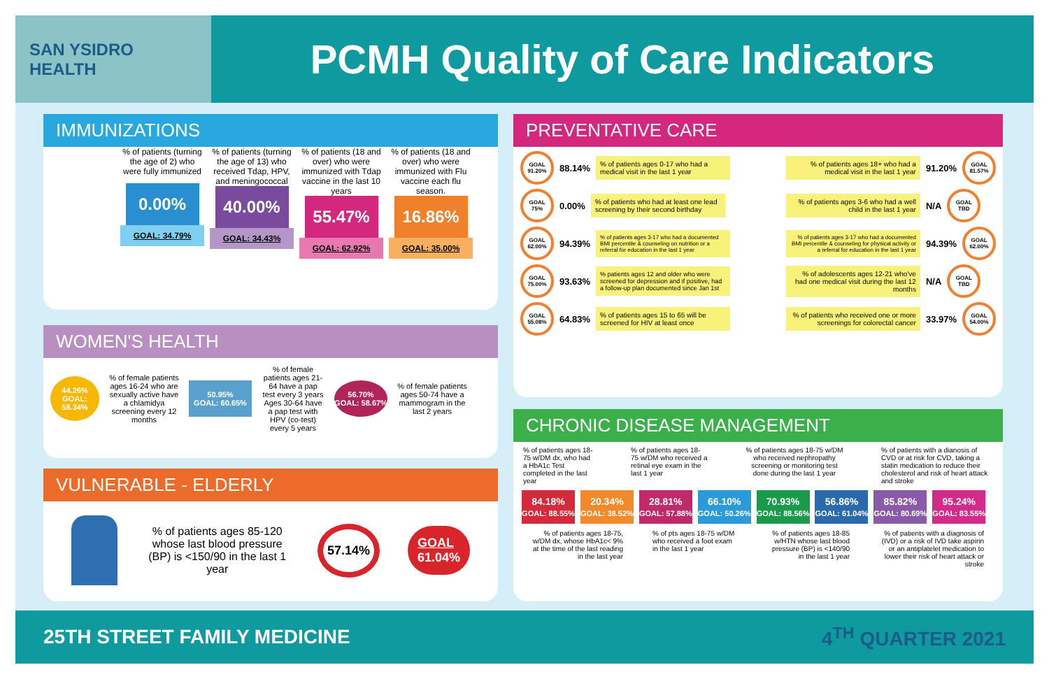SAN YSIDRO
HEALTH
PCMH Quality of Care Indicators
IMMUNIZATIONS
% of patients (turning the age of 2) who were fully immunized
0.00%
GOAL: 34.79%
% of patients (turning the age of 13) who received Tdap, HPV, and meningococcal
40.00%
GOAL: 34.43%
% of patients (18 and over) who were immunized with Tdap vaccine in the last 10 years
55.47%
GOAL: 62.92%
% of patients (18 and over) who were immunized with Flu vaccine each flu season.
16.86%
GOAL: 35.00%
WOMEN'S HEALTH
44.26%
GOAL: 58.34%
% of female patients ages 16-24 who are sexually active have a chlamidya screening every 12 months
50.95%
GOAL: 60.65%
% of female patients ages 21-64 have a pap test every 3 years Ages 30-64 have a pap test with HPV (co-test) every 5 years
56.70%
GOAL: 58.67%
% of female patients ages 50-74 have a mammogram in the last 2 years
VULNERABLE - ELDERLY
% of patients ages 85-120 whose last blood pressure (BP) is <150/90 in the last 1 year
57.14%
GOAL
61.04%
PREVENTATIVE CARE
GOAL 91.20%
88.14%% of patients ages 0-17 who had a medical visit in the last 1 year
GOAL 75%
0.00%% of patients who had at least one lead screening by their second birthday
GOAL 62.00%
94.39%% of patients ages 3-17 who had a documented BMI percentile & counseling on nutrition or a referral for education in the last 1 year
GOAL 75.00%
93.63%% patients ages 12 and older who were screened for depression and if positive, had a follow-up plan documented since Jan 1st
GOAL 55.08%
64.83%% of patients ages 15 to 65 will be screened for HIV at least once
% of patients ages 18+ who had a medical visit in the last 1 year 91.20%
GOAL 81.57%
% of patients ages 3-6 who had a well child in the last 1 year N/A
GOAL TBD
% of patients ages 3-17 who had a documented BMI percentile & counseling for physical activity or a referral for education in the last 1 year 94.39%
GOAL 62.00%
% of adolescents ages 12-21 who've had one medical visit during the last 12 months N/A
GOAL TBD
% of patients who received one or more screenings for colorectal cancer 33.97%
GOAL 54.00%
CHRONIC DISEASE MANAGEMENT
% of patients ages 18-75 w/DM dx, who had a HbA1c Test completed in the last year
% of patients ages 18-75 w/DM who received a retinal eye exam in the last 1 year
% of patients ages 18-75 w/DM who received nephropathy screening or monitoring test done during the last 1 year
% of patients with a dianosis of CVD or at risk for CVD, taking a statin medication to reduce their cholesterol and risk of heart attack and stroke
84.18%
GOAL: 88.55% 20.34%
GOAL: 38.52% 28.81%
GOAL: 57.88% 66.10%
GOAL: 50.26% 70.93%
GOAL: 88.56% 56.86%
GOAL: 61.04% 85.82%
GOAL: 80.69% 95.24%
GOAL: 83.55%
% of patients ages 18-75, w/DM dx, whose HbA1c< 9% at the time of the last reading in the last year
% of pts ages 18-75 w/DM who received a foot exam in the last 1 year
% of patients ages 18-85 w/HTN whose last blood pressure (BP) is <140/90 in the last 1 year
% of patients with a diagnosis of (IVD) or a risk of IVD take aspirin or an antiplatelet medication to lower their risk of heart attack or stroke
25TH STREET FAMILY MEDICINE 4<sup>TH</sup> QUARTER 2021